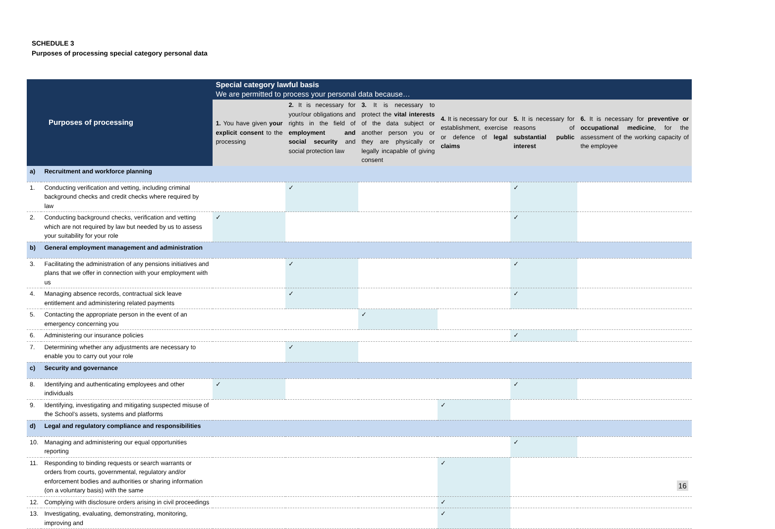SCHEDULE 3
Purposes of processing special category personal data
| Purposes of processing | | Special category lawful basis We are permitted to process your personal data because… | | | | | |
| --- | --- | --- | --- | --- | --- | --- | --- |
| | | 1. You have given your explicit consent to the processing | 2. It is necessary for your/our obligations and rights in the field of employment and social security and social protection law | 3. It is necessary to protect the vital interests of the data subject or another person you or they are physically or legally incapable of giving consent | 4. It is necessary for our establishment, exercise or defence of legal claims | 5. It is necessary for reasons of substantial public interest | 6. It is necessary for preventive or occupational medicine , for the assessment of the working capacity of the employee |
| a) | Recruitment and workforce planning | | | | | | |
| 1. | Conducting verification and vetting, including criminal background checks and credit checks where required by law | | ✓ | | | ✓ | |
| 2. | Conducting background checks, verification and vetting which are not required by law but needed by us to assess your suitability for your role | ✓ | | | | ✓ | |
| b) | General employment management and administration | | | | | | |
| 3. | Facilitating the administration of any pensions initiatives and plans that we offer in connection with your employment with us | | ✓ | | | ✓ | |
| 4. | Managing absence records, contractual sick leave entitlement and administering related payments | | ✓ | | | ✓ | |
| 5. | Contacting the appropriate person in the event of an emergency concerning you | | | ✓ | | | |
| 6. | Administering our insurance policies | | | | | ✓ | |
| 7. | Determining whether any adjustments are necessary to enable you to carry out your role | | ✓ | | | | |
| c) | Security and governance | | | | | | |
| 8. | Identifying and authenticating employees and other individuals | ✓ | | | | ✓ | |
| 9. | Identifying, investigating and mitigating suspected misuse of the School’s assets, systems and platforms | | | | ✓ | | |
| d) | Legal and regulatory compliance and responsibilities | | | | | | |
| 10. | Managing and administering our equal opportunities reporting | | | | | ✓ | |
| 11. | Responding to binding requests or search warrants or orders from courts, governmental, regulatory and/or enforcement bodies and authorities or sharing information (on a voluntary basis) with the same | | | | ✓ | | |
| 12. | Complying with disclosure orders arising in civil proceedings | | | | ✓ | | |
| 13. | Investigating, evaluating, demonstrating, monitoring, improving and | | | | ✓ | | |
16